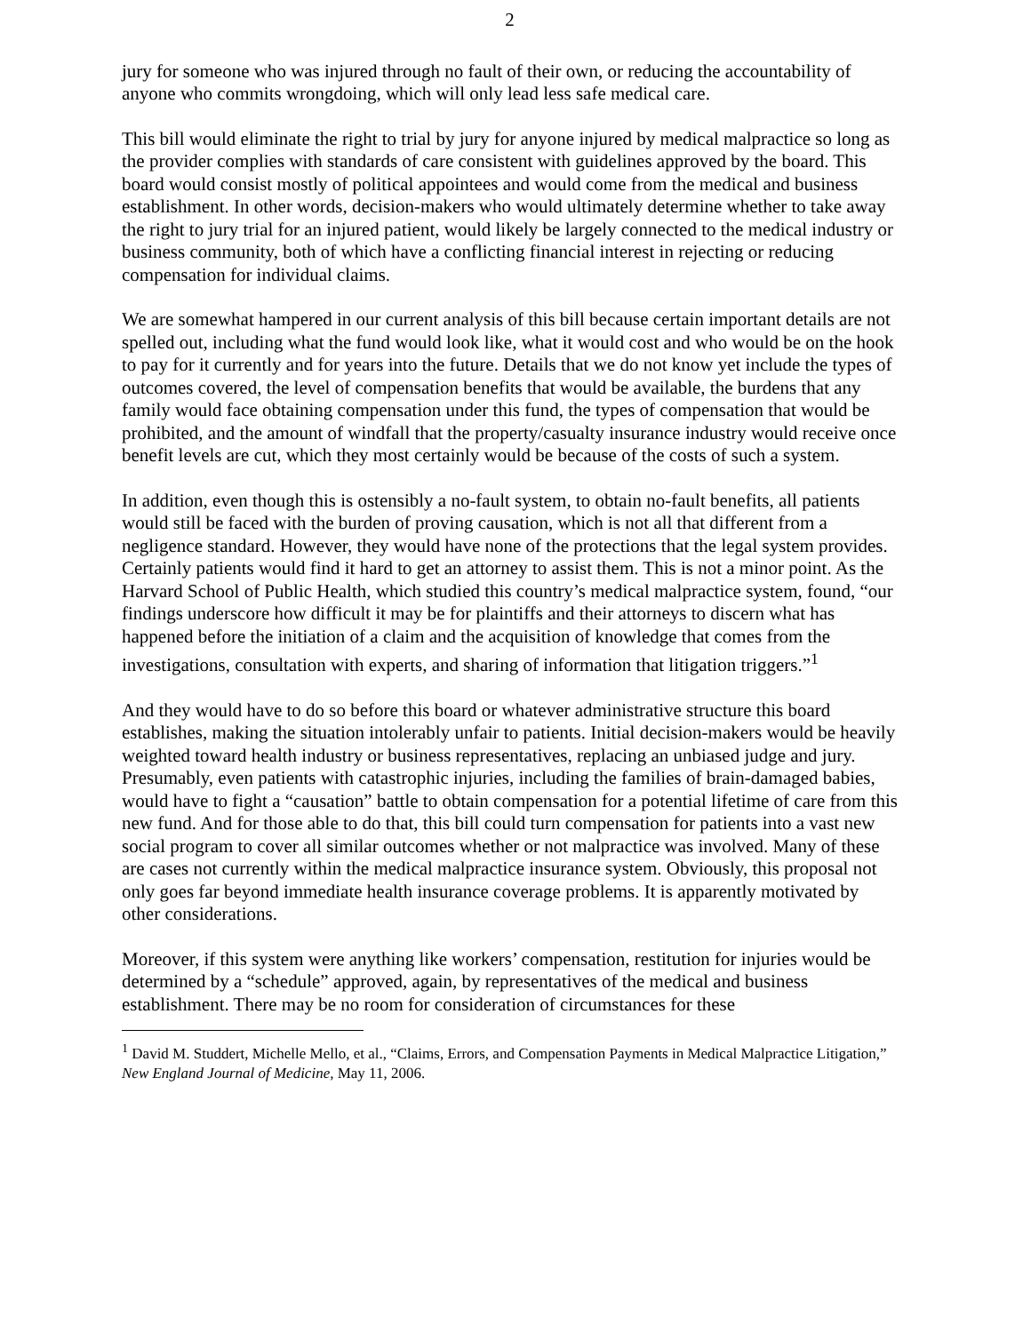2
jury for someone who was injured through no fault of their own, or reducing the accountability of anyone who commits wrongdoing, which will only lead less safe medical care.
This bill would eliminate the right to trial by jury for anyone injured by medical malpractice so long as the provider complies with standards of care consistent with guidelines approved by the board. This board would consist mostly of political appointees and would come from the medical and business establishment. In other words, decision-makers who would ultimately determine whether to take away the right to jury trial for an injured patient, would likely be largely connected to the medical industry or business community, both of which have a conflicting financial interest in rejecting or reducing compensation for individual claims.
We are somewhat hampered in our current analysis of this bill because certain important details are not spelled out, including what the fund would look like, what it would cost and who would be on the hook to pay for it currently and for years into the future. Details that we do not know yet include the types of outcomes covered, the level of compensation benefits that would be available, the burdens that any family would face obtaining compensation under this fund, the types of compensation that would be prohibited, and the amount of windfall that the property/casualty insurance industry would receive once benefit levels are cut, which they most certainly would be because of the costs of such a system.
In addition, even though this is ostensibly a no-fault system, to obtain no-fault benefits, all patients would still be faced with the burden of proving causation, which is not all that different from a negligence standard. However, they would have none of the protections that the legal system provides. Certainly patients would find it hard to get an attorney to assist them. This is not a minor point. As the Harvard School of Public Health, which studied this country’s medical malpractice system, found, “our findings underscore how difficult it may be for plaintiffs and their attorneys to discern what has happened before the initiation of a claim and the acquisition of knowledge that comes from the investigations, consultation with experts, and sharing of information that litigation triggers.”<sup>1</sup>
And they would have to do so before this board or whatever administrative structure this board establishes, making the situation intolerably unfair to patients. Initial decision-makers would be heavily weighted toward health industry or business representatives, replacing an unbiased judge and jury. Presumably, even patients with catastrophic injuries, including the families of brain-damaged babies, would have to fight a “causation” battle to obtain compensation for a potential lifetime of care from this new fund. And for those able to do that, this bill could turn compensation for patients into a vast new social program to cover all similar outcomes whether or not malpractice was involved. Many of these are cases not currently within the medical malpractice insurance system. Obviously, this proposal not only goes far beyond immediate health insurance coverage problems. It is apparently motivated by other considerations.
Moreover, if this system were anything like workers’ compensation, restitution for injuries would be determined by a “schedule” approved, again, by representatives of the medical and business establishment. There may be no room for consideration of circumstances for these
<sup>1</sup> David M. Studdert, Michelle Mello, et al., “Claims, Errors, and Compensation Payments in Medical Malpractice Litigation,” New England Journal of Medicine, May 11, 2006.